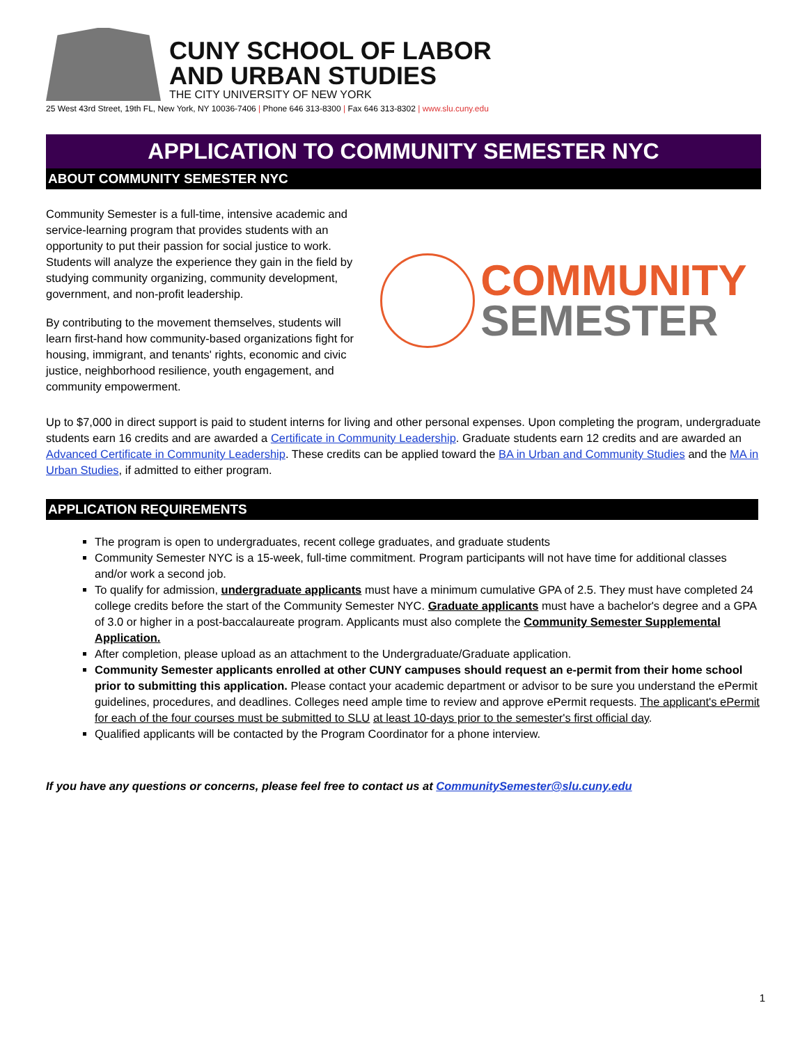CUNY SCHOOL OF LABOR
AND URBAN STUDIES
THE CITY UNIVERSITY OF NEW YORK
25 West 43rd Street, 19th FL, New York, NY 10036-7406 | Phone 646 313-8300 | Fax 646 313-8302 | www.slu.cuny.edu
APPLICATION TO COMMUNITY SEMESTER NYC
ABOUT COMMUNITY SEMESTER NYC
Community Semester is a full-time, intensive academic and service-learning program that provides students with an opportunity to put their passion for social justice to work. Students will analyze the experience they gain in the field by studying community organizing, community development, government, and non-profit leadership.
By contributing to the movement themselves, students will learn first-hand how community-based organizations fight for housing, immigrant, and tenants' rights, economic and civic justice, neighborhood resilience, youth engagement, and community empowerment.
COMMUNITY
SEMESTER
Up to $7,000 in direct support is paid to student interns for living and other personal expenses. Upon completing the program, undergraduate students earn 16 credits and are awarded a Certificate in Community Leadership. Graduate students earn 12 credits and are awarded an Advanced Certificate in Community Leadership. These credits can be applied toward the BA in Urban and Community Studies and the MA in Urban Studies, if admitted to either program.
APPLICATION REQUIREMENTS
The program is open to undergraduates, recent college graduates, and graduate students
Community Semester NYC is a 15-week, full-time commitment. Program participants will not have time for additional classes and/or work a second job.
To qualify for admission, undergraduate applicants must have a minimum cumulative GPA of 2.5. They must have completed 24 college credits before the start of the Community Semester NYC. Graduate applicants must have a bachelor's degree and a GPA of 3.0 or higher in a post-baccalaureate program. Applicants must also complete the Community Semester Supplemental Application.
After completion, please upload as an attachment to the Undergraduate/Graduate application.
Community Semester applicants enrolled at other CUNY campuses should request an e-permit from their home school prior to submitting this application. Please contact your academic department or advisor to be sure you understand the ePermit guidelines, procedures, and deadlines. Colleges need ample time to review and approve ePermit requests. The applicant's ePermit for each of the four courses must be submitted to SLU at least 10-days prior to the semester's first official day.
Qualified applicants will be contacted by the Program Coordinator for a phone interview.
If you have any questions or concerns, please feel free to contact us at CommunitySemester@slu.cuny.edu
1